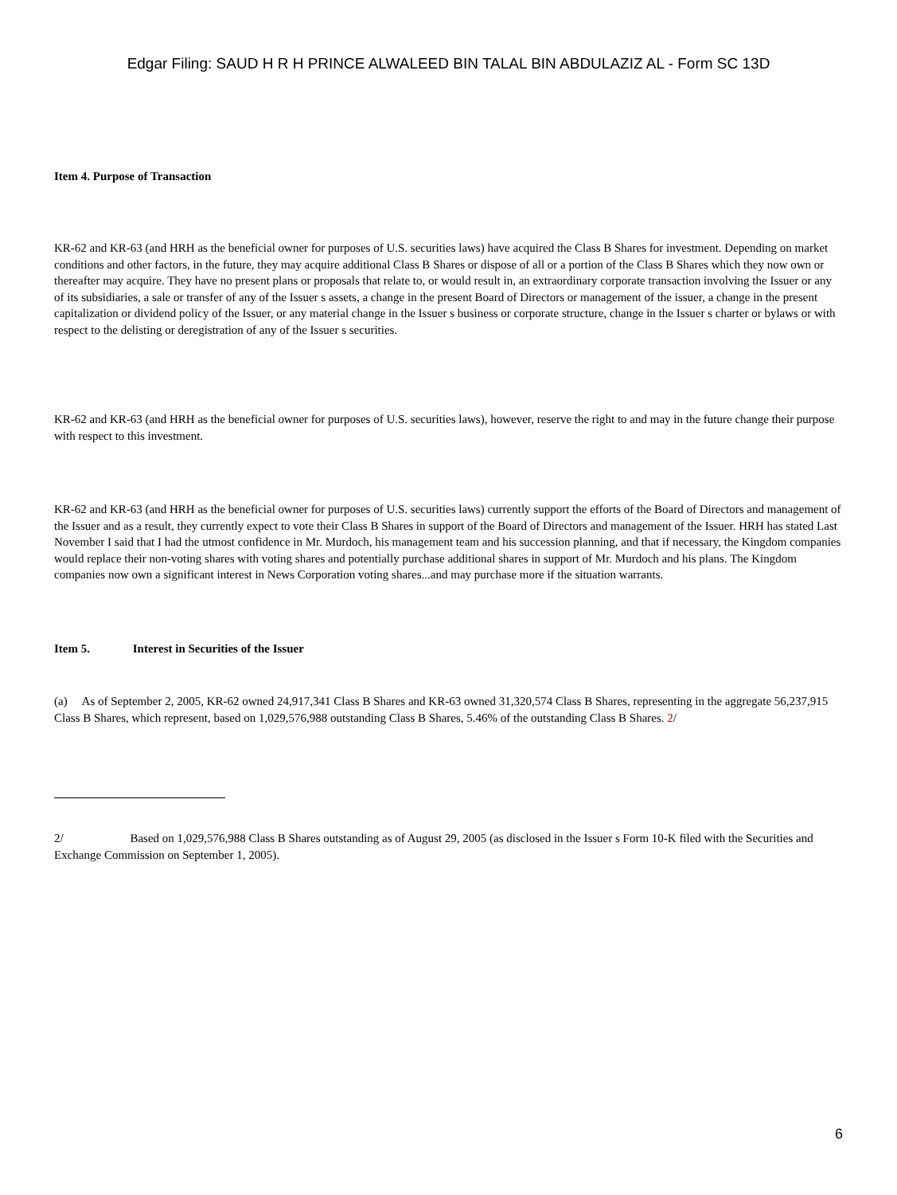Edgar Filing: SAUD H R H PRINCE ALWALEED BIN TALAL BIN ABDULAZIZ AL - Form SC 13D
Item 4. Purpose of Transaction
KR-62 and KR-63 (and HRH as the beneficial owner for purposes of U.S. securities laws) have acquired the Class B Shares for investment. Depending on market conditions and other factors, in the future, they may acquire additional Class B Shares or dispose of all or a portion of the Class B Shares which they now own or thereafter may acquire. They have no present plans or proposals that relate to, or would result in, an extraordinary corporate transaction involving the Issuer or any of its subsidiaries, a sale or transfer of any of the Issuer s assets, a change in the present Board of Directors or management of the issuer, a change in the present capitalization or dividend policy of the Issuer, or any material change in the Issuer s business or corporate structure, change in the Issuer s charter or bylaws or with respect to the delisting or deregistration of any of the Issuer s securities.
KR-62 and KR-63 (and HRH as the beneficial owner for purposes of U.S. securities laws), however, reserve the right to and may in the future change their purpose with respect to this investment.
KR-62 and KR-63 (and HRH as the beneficial owner for purposes of U.S. securities laws) currently support the efforts of the Board of Directors and management of the Issuer and as a result, they currently expect to vote their Class B Shares in support of the Board of Directors and management of the Issuer. HRH has stated Last November I said that I had the utmost confidence in Mr. Murdoch, his management team and his succession planning, and that if necessary, the Kingdom companies would replace their non-voting shares with voting shares and potentially purchase additional shares in support of Mr. Murdoch and his plans. The Kingdom companies now own a significant interest in News Corporation voting shares...and may purchase more if the situation warrants.
Item 5. Interest in Securities of the Issuer
(a) As of September 2, 2005, KR-62 owned 24,917,341 Class B Shares and KR-63 owned 31,320,574 Class B Shares, representing in the aggregate 56,237,915 Class B Shares, which represent, based on 1,029,576,988 outstanding Class B Shares, 5.46% of the outstanding Class B Shares. 2/
2/ Based on 1,029,576,988 Class B Shares outstanding as of August 29, 2005 (as disclosed in the Issuer s Form 10-K filed with the Securities and Exchange Commission on September 1, 2005).
6